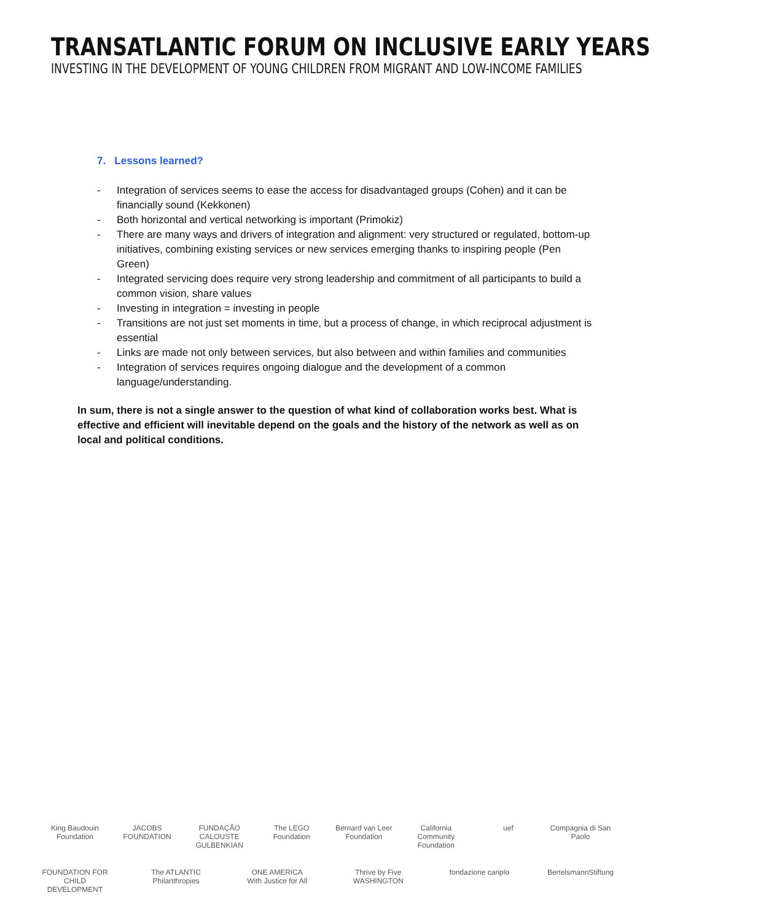TRANSATLANTIC FORUM ON INCLUSIVE EARLY YEARS
INVESTING IN THE DEVELOPMENT OF YOUNG CHILDREN FROM MIGRANT AND LOW-INCOME FAMILIES
7. Lessons learned?
- Integration of services seems to ease the access for disadvantaged groups (Cohen) and it can be financially sound (Kekkonen)
- Both horizontal and vertical networking is important (Primokiz)
- There are many ways and drivers of integration and alignment: very structured or regulated, bottom-up initiatives, combining existing services or new services emerging thanks to inspiring people (Pen Green)
- Integrated servicing does require very strong leadership and commitment of all participants to build a common vision, share values
- Investing in integration = investing in people
- Transitions are not just set moments in time, but a process of change, in which reciprocal adjustment is essential
- Links are made not only between services, but also between and within families and communities
- Integration of services requires ongoing dialogue and the development of a common language/understanding.
In sum, there is not a single answer to the question of what kind of collaboration works best. What is effective and efficient will inevitable depend on the goals and the history of the network as well as on local and political conditions.
King Baudouin Foundation
JACOBS FOUNDATION
FUNDAÇÃO CALOUSTE GULBENKIAN
The LEGO Foundation
Bernard van Leer Foundation
California Community Foundation
uef
Compagnia di San Paolo
FOUNDATION FOR CHILD DEVELOPMENT
The ATLANTIC Philanthropies
ONE AMERICA With Justice for All
Thrive by Five WASHINGTON
fondazione cariplo
BertelsmannStiftung